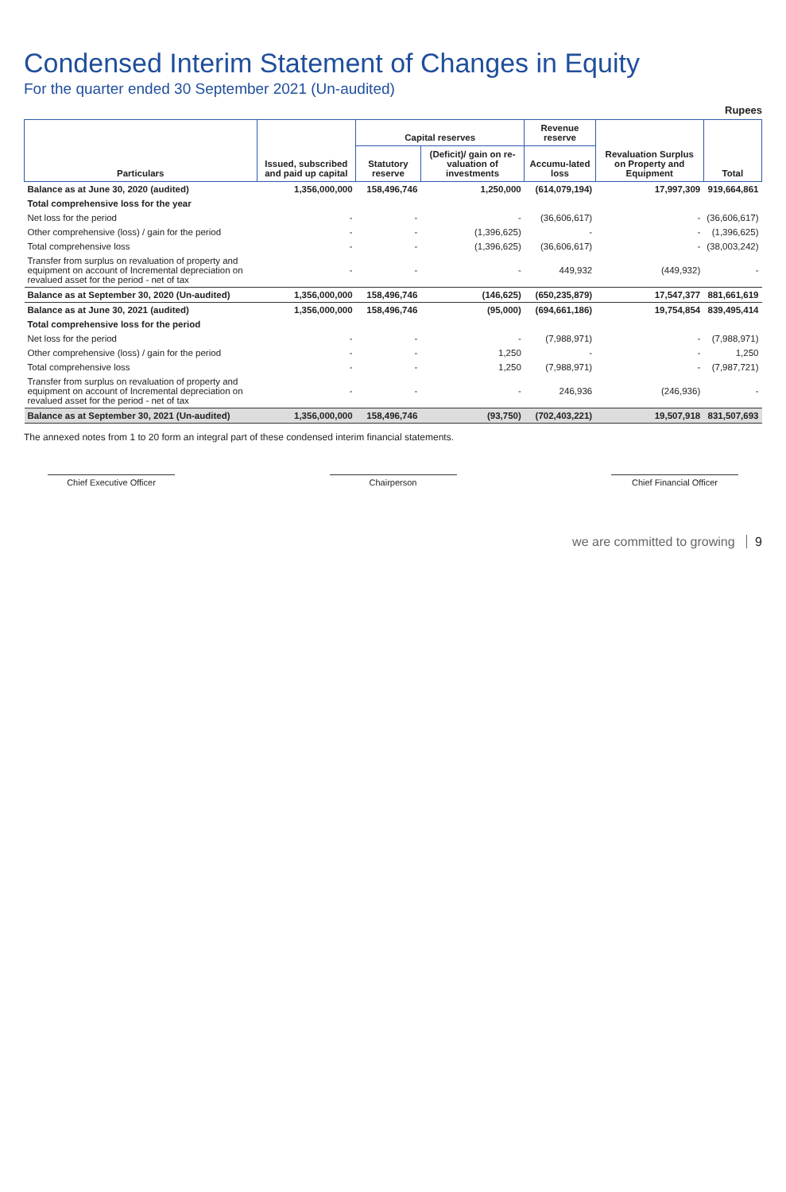Condensed Interim Statement of Changes in Equity
For the quarter ended 30 September 2021 (Un-audited)
Rupees
| Particulars | Issued, subscribed and paid up capital | Capital reserves | | Revenue reserve | Revaluation Surplus on Property and Equipment | Total |
| --- | --- | --- | --- | --- | --- | --- |
| | | Statutory reserve | (Deficit)/ gain on re-valuation of investments | Accumu-lated loss | | |
| Balance as at June 30, 2020 (audited) | 1,356,000,000 | 158,496,746 | 1,250,000 | (614,079,194) | 17,997,309 | 919,664,861 |
| Total comprehensive loss for the year | | | | | | |
| Net loss for the period | - | - | - | (36,606,617) | - | (36,606,617) |
| Other comprehensive (loss) / gain for the period | - | - | (1,396,625) | - | - | (1,396,625) |
| Total comprehensive loss | - | - | (1,396,625) | (36,606,617) | - | (38,003,242) |
| Transfer from surplus on revaluation of property and equipment on account of Incremental depreciation on revalued asset for the period - net of tax | - | - | - | 449,932 | (449,932) | - |
| Balance as at September 30, 2020 (Un-audited) | 1,356,000,000 | 158,496,746 | (146,625) | (650,235,879) | 17,547,377 | 881,661,619 |
| Balance as at June 30, 2021 (audited) | 1,356,000,000 | 158,496,746 | (95,000) | (694,661,186) | 19,754,854 | 839,495,414 |
| Total comprehensive loss for the period | | | | | | |
| Net loss for the period | - | - | - | (7,988,971) | - | (7,988,971) |
| Other comprehensive (loss) / gain for the period | - | - | 1,250 | - | - | 1,250 |
| Total comprehensive loss | - | - | 1,250 | (7,988,971) | - | (7,987,721) |
| Transfer from surplus on revaluation of property and equipment on account of Incremental depreciation on revalued asset for the period - net of tax | - | - | - | 246,936 | (246,936) | - |
| Balance as at September 30, 2021 (Un-audited) | 1,356,000,000 | 158,496,746 | (93,750) | (702,403,221) | 19,507,918 | 831,507,693 |
The annexed notes from 1 to 20 form an integral part of these condensed interim financial statements.
Chief Executive Officer Chairperson Chief Financial Officer
we are committed to growing 9